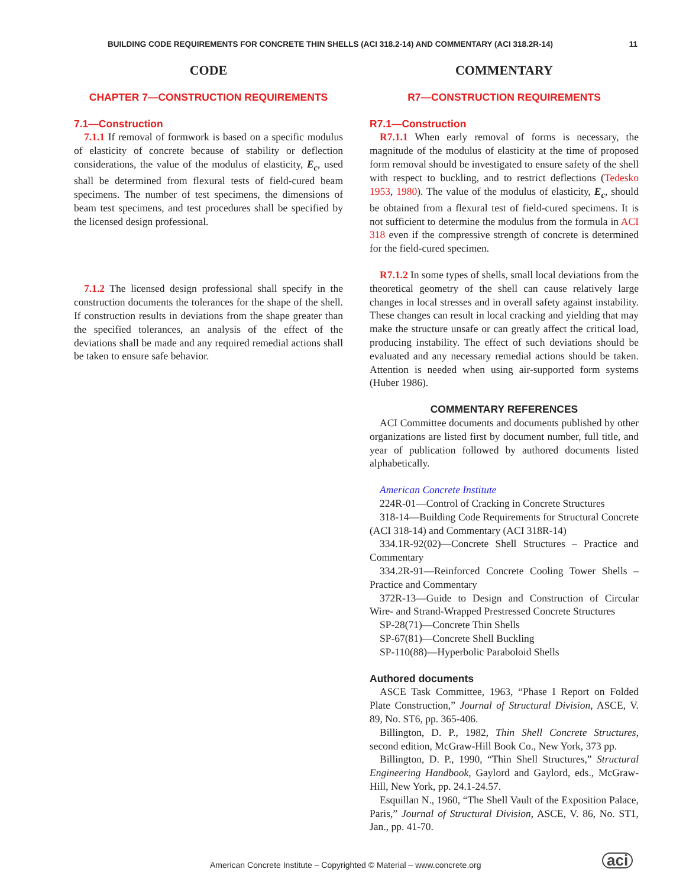BUILDING CODE REQUIREMENTS FOR CONCRETE THIN SHELLS (ACI 318.2-14) AND COMMENTARY (ACI 318.2R-14) 11
CODE
CHAPTER 7—CONSTRUCTION REQUIREMENTS
7.1—Construction
7.1.1 If removal of formwork is based on a specific modulus of elasticity of concrete because of stability or deflection considerations, the value of the modulus of elasticity, E<sub>c</sub>, used shall be determined from flexural tests of field-cured beam specimens. The number of test specimens, the dimensions of beam test specimens, and test procedures shall be specified by the licensed design professional.
7.1.2 The licensed design professional shall specify in the construction documents the tolerances for the shape of the shell. If construction results in deviations from the shape greater than the specified tolerances, an analysis of the effect of the deviations shall be made and any required remedial actions shall be taken to ensure safe behavior.
COMMENTARY
R7—CONSTRUCTION REQUIREMENTS
R7.1—Construction
R7.1.1 When early removal of forms is necessary, the magnitude of the modulus of elasticity at the time of proposed form removal should be investigated to ensure safety of the shell with respect to buckling, and to restrict deflections (Tedesko 1953, 1980). The value of the modulus of elasticity, E<sub>c</sub>, should be obtained from a flexural test of field-cured specimens. It is not sufficient to determine the modulus from the formula in ACI 318 even if the compressive strength of concrete is determined for the field-cured specimen.
R7.1.2 In some types of shells, small local deviations from the theoretical geometry of the shell can cause relatively large changes in local stresses and in overall safety against instability. These changes can result in local cracking and yielding that may make the structure unsafe or can greatly affect the critical load, producing instability. The effect of such deviations should be evaluated and any necessary remedial actions should be taken. Attention is needed when using air-supported form systems (Huber 1986).
COMMENTARY REFERENCES
ACI Committee documents and documents published by other organizations are listed first by document number, full title, and year of publication followed by authored documents listed alphabetically.
American Concrete Institute
224R-01—Control of Cracking in Concrete Structures
318-14—Building Code Requirements for Structural Concrete (ACI 318-14) and Commentary (ACI 318R-14)
334.1R-92(02)—Concrete Shell Structures – Practice and Commentary
334.2R-91—Reinforced Concrete Cooling Tower Shells – Practice and Commentary
372R-13—Guide to Design and Construction of Circular Wire- and Strand-Wrapped Prestressed Concrete Structures
SP-28(71)—Concrete Thin Shells
SP-67(81)—Concrete Shell Buckling
SP-110(88)—Hyperbolic Paraboloid Shells
Authored documents
ASCE Task Committee, 1963, “Phase I Report on Folded Plate Construction,” Journal of Structural Division, ASCE, V. 89, No. ST6, pp. 365-406.
Billington, D. P., 1982, Thin Shell Concrete Structures, second edition, McGraw-Hill Book Co., New York, 373 pp.
Billington, D. P., 1990, “Thin Shell Structures,” Structural Engineering Handbook, Gaylord and Gaylord, eds., McGraw-Hill, New York, pp. 24.1-24.57.
Esquillan N., 1960, “The Shell Vault of the Exposition Palace, Paris,” Journal of Structural Division, ASCE, V. 86, No. ST1, Jan., pp. 41-70.
American Concrete Institute – Copyrighted © Material – www.concrete.org
aci